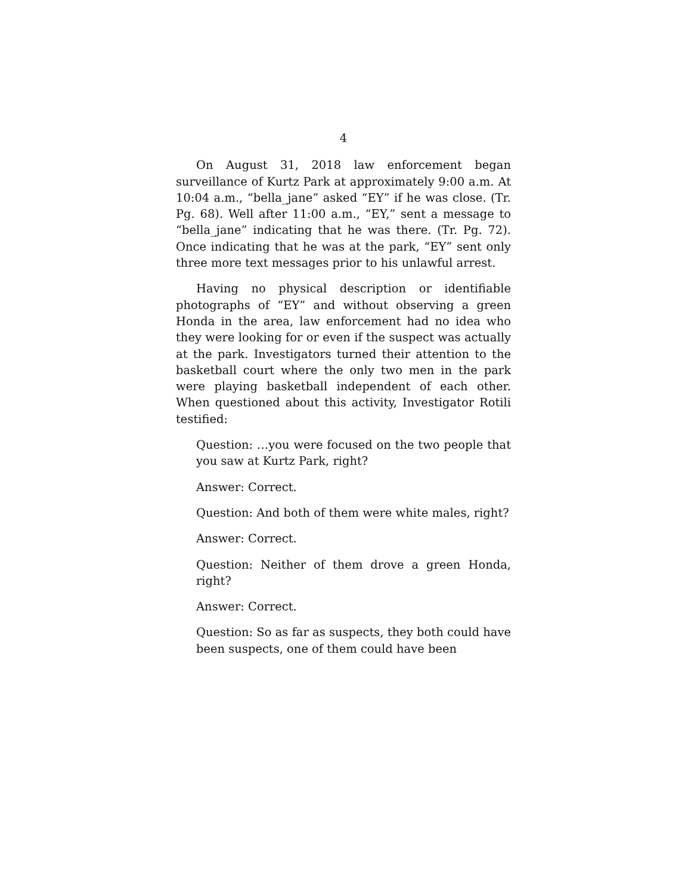4
On August 31, 2018 law enforcement began surveillance of Kurtz Park at approximately 9:00 a.m. At 10:04 a.m., “bella_jane” asked “EY” if he was close. (Tr. Pg. 68). Well after 11:00 a.m., “EY,” sent a message to “bella_jane” indicating that he was there. (Tr. Pg. 72). Once indicating that he was at the park, “EY” sent only three more text messages prior to his unlawful arrest.
Having no physical description or identifiable photographs of “EY” and without observing a green Honda in the area, law enforcement had no idea who they were looking for or even if the suspect was actually at the park. Investigators turned their attention to the basketball court where the only two men in the park were playing basketball independent of each other. When questioned about this activity, Investigator Rotili testified:
Question: …you were focused on the two people that you saw at Kurtz Park, right?
Answer: Correct.
Question: And both of them were white males, right?
Answer: Correct.
Question: Neither of them drove a green Honda, right?
Answer: Correct.
Question: So as far as suspects, they both could have been suspects, one of them could have been